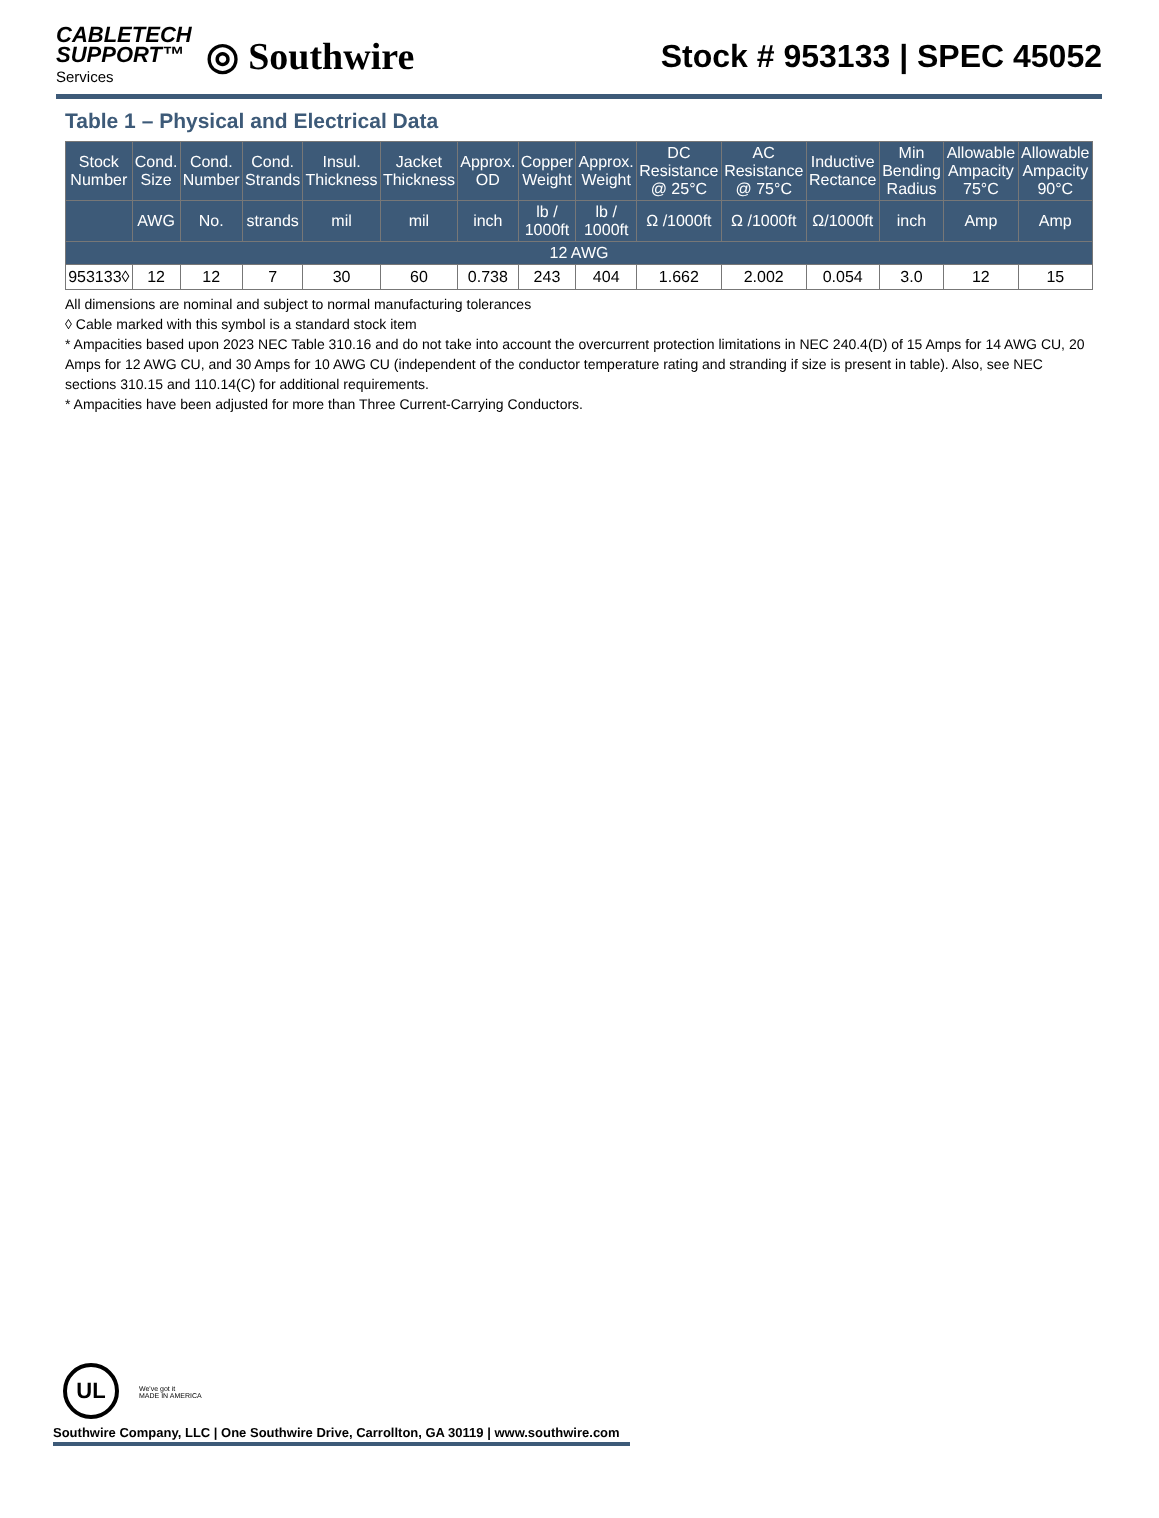CABLETECH
SUPPORT™
Services
◎ Southwire
Stock # 953133 | SPEC 45052
Table 1 – Physical and Electrical Data
| Stock Number | Cond. Size | Cond. Number | Cond. Strands | Insul. Thickness | Jacket Thickness | Approx. OD | Copper Weight | Approx. Weight | DC Resistance @ 25°C | AC Resistance @ 75°C | Inductive Rectance | Min Bending Radius | Allowable Ampacity 75°C | Allowable Ampacity 90°C |
| --- | --- | --- | --- | --- | --- | --- | --- | --- | --- | --- | --- | --- | --- | --- |
| | AWG | No. | strands | mil | mil | inch | lb / 1000ft | lb / 1000ft | Ω /1000ft | Ω /1000ft | Ω/1000ft | inch | Amp | Amp |
| 12 AWG | | | | | | | | | | | | | | |
| 953133◊ | 12 | 12 | 7 | 30 | 60 | 0.738 | 243 | 404 | 1.662 | 2.002 | 0.054 | 3.0 | 12 | 15 |
All dimensions are nominal and subject to normal manufacturing tolerances
◊ Cable marked with this symbol is a standard stock item
* Ampacities based upon 2023 NEC Table 310.16 and do not take into account the overcurrent protection limitations in NEC 240.4(D) of 15 Amps for 14 AWG CU, 20 Amps for 12 AWG CU, and 30 Amps for 10 AWG CU (independent of the conductor temperature rating and stranding if size is present in table). Also, see NEC sections 310.15 and 110.14(C) for additional requirements.
* Ampacities have been adjusted for more than Three Current-Carrying Conductors.
UL We've got it
MADE IN AMERICA
Southwire Company, LLC | One Southwire Drive, Carrollton, GA 30119 | www.southwire.com